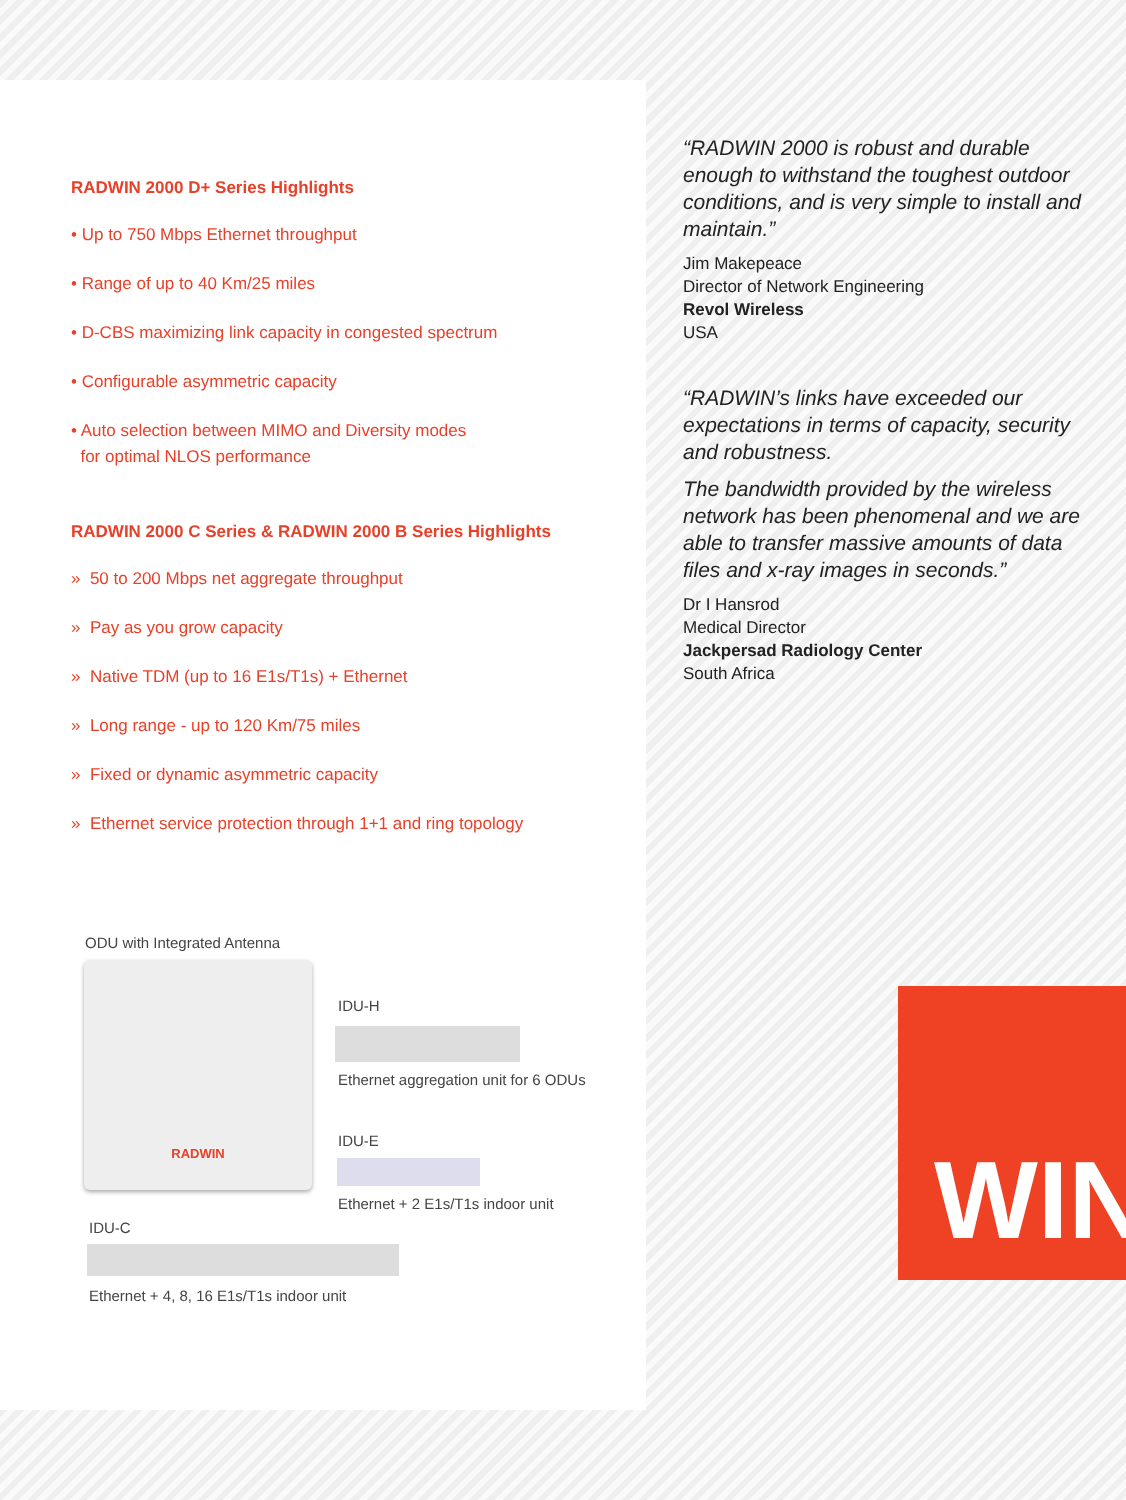RADWIN 2000 D+ Series Highlights
• Up to 750 Mbps Ethernet throughput
• Range of up to 40 Km/25 miles
• D-CBS maximizing link capacity in congested spectrum
• Configurable asymmetric capacity
• Auto selection between MIMO and Diversity modes
for optimal NLOS performance
RADWIN 2000 C Series & RADWIN 2000 B Series Highlights
» 50 to 200 Mbps net aggregate throughput
» Pay as you grow capacity
» Native TDM (up to 16 E1s/T1s) + Ethernet
» Long range - up to 120 Km/75 miles
» Fixed or dynamic asymmetric capacity
» Ethernet service protection through 1+1 and ring topology
“RADWIN 2000 is robust and durable enough to withstand the toughest outdoor conditions, and is very simple to install and maintain.”
Jim Makepeace
Director of Network Engineering
Revol Wireless
USA
“RADWIN’s links have exceeded our expectations in terms of capacity, security and robustness.
The bandwidth provided by the wireless network has been phenomenal and we are able to transfer massive amounts of data files and x-ray images in seconds.”
Dr I Hansrod
Medical Director
Jackpersad Radiology Center
South Africa
ODU with Integrated Antenna
RADWIN
IDU-H
Ethernet aggregation unit for 6 ODUs
IDU-E
Ethernet + 2 E1s/T1s indoor unit
IDU-C
Ethernet + 4, 8, 16 E1s/T1s indoor unit
WIN